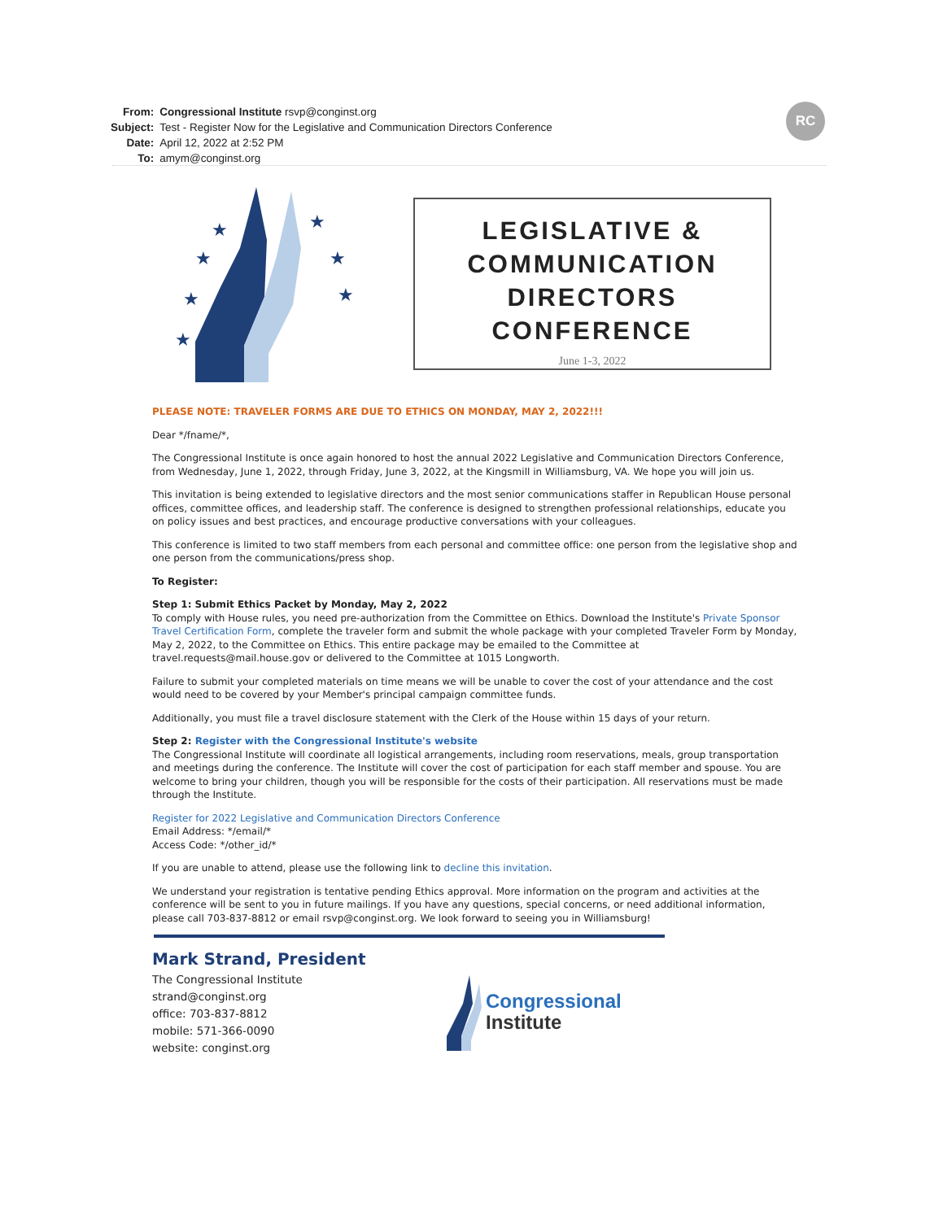| From: | Congressional Institute rsvp@conginst.org |
| Subject: | Test - Register Now for the Legislative and Communication Directors Conference |
| Date: | April 12, 2022 at 2:52 PM |
| To: | amym@conginst.org |
RC
★
★
★
★
★
★
★
LEGISLATIVE &
COMMUNICATION
DIRECTORS
CONFERENCE
June 1-3, 2022
PLEASE NOTE: TRAVELER FORMS ARE DUE TO ETHICS ON MONDAY, MAY 2, 2022!!!
Dear */fname/*,
The Congressional Institute is once again honored to host the annual 2022 Legislative and Communication Directors Conference, from Wednesday, June 1, 2022, through Friday, June 3, 2022, at the Kingsmill in Williamsburg, VA. We hope you will join us.
This invitation is being extended to legislative directors and the most senior communications staffer in Republican House personal offices, committee offices, and leadership staff. The conference is designed to strengthen professional relationships, educate you on policy issues and best practices, and encourage productive conversations with your colleagues.
This conference is limited to two staff members from each personal and committee office: one person from the legislative shop and one person from the communications/press shop.
To Register:
Step 1: Submit Ethics Packet by Monday, May 2, 2022
To comply with House rules, you need pre-authorization from the Committee on Ethics. Download the Institute's Private Sponsor Travel Certification Form, complete the traveler form and submit the whole package with your completed Traveler Form by Monday, May 2, 2022, to the Committee on Ethics. This entire package may be emailed to the Committee at travel.requests@mail.house.gov or delivered to the Committee at 1015 Longworth.
Failure to submit your completed materials on time means we will be unable to cover the cost of your attendance and the cost would need to be covered by your Member's principal campaign committee funds.
Additionally, you must file a travel disclosure statement with the Clerk of the House within 15 days of your return.
Step 2: Register with the Congressional Institute's website
The Congressional Institute will coordinate all logistical arrangements, including room reservations, meals, group transportation and meetings during the conference. The Institute will cover the cost of participation for each staff member and spouse. You are welcome to bring your children, though you will be responsible for the costs of their participation. All reservations must be made through the Institute.
Register for 2022 Legislative and Communication Directors Conference
Email Address: */email/*
Access Code: */other_id/*
If you are unable to attend, please use the following link to decline this invitation.
We understand your registration is tentative pending Ethics approval. More information on the program and activities at the conference will be sent to you in future mailings. If you have any questions, special concerns, or need additional information, please call 703-837-8812 or email rsvp@conginst.org. We look forward to seeing you in Williamsburg!
Mark Strand, President
The Congressional Institute
strand@conginst.org
office: 703-837-8812
mobile: 571-366-0090
website: conginst.org
Congressional
Institute